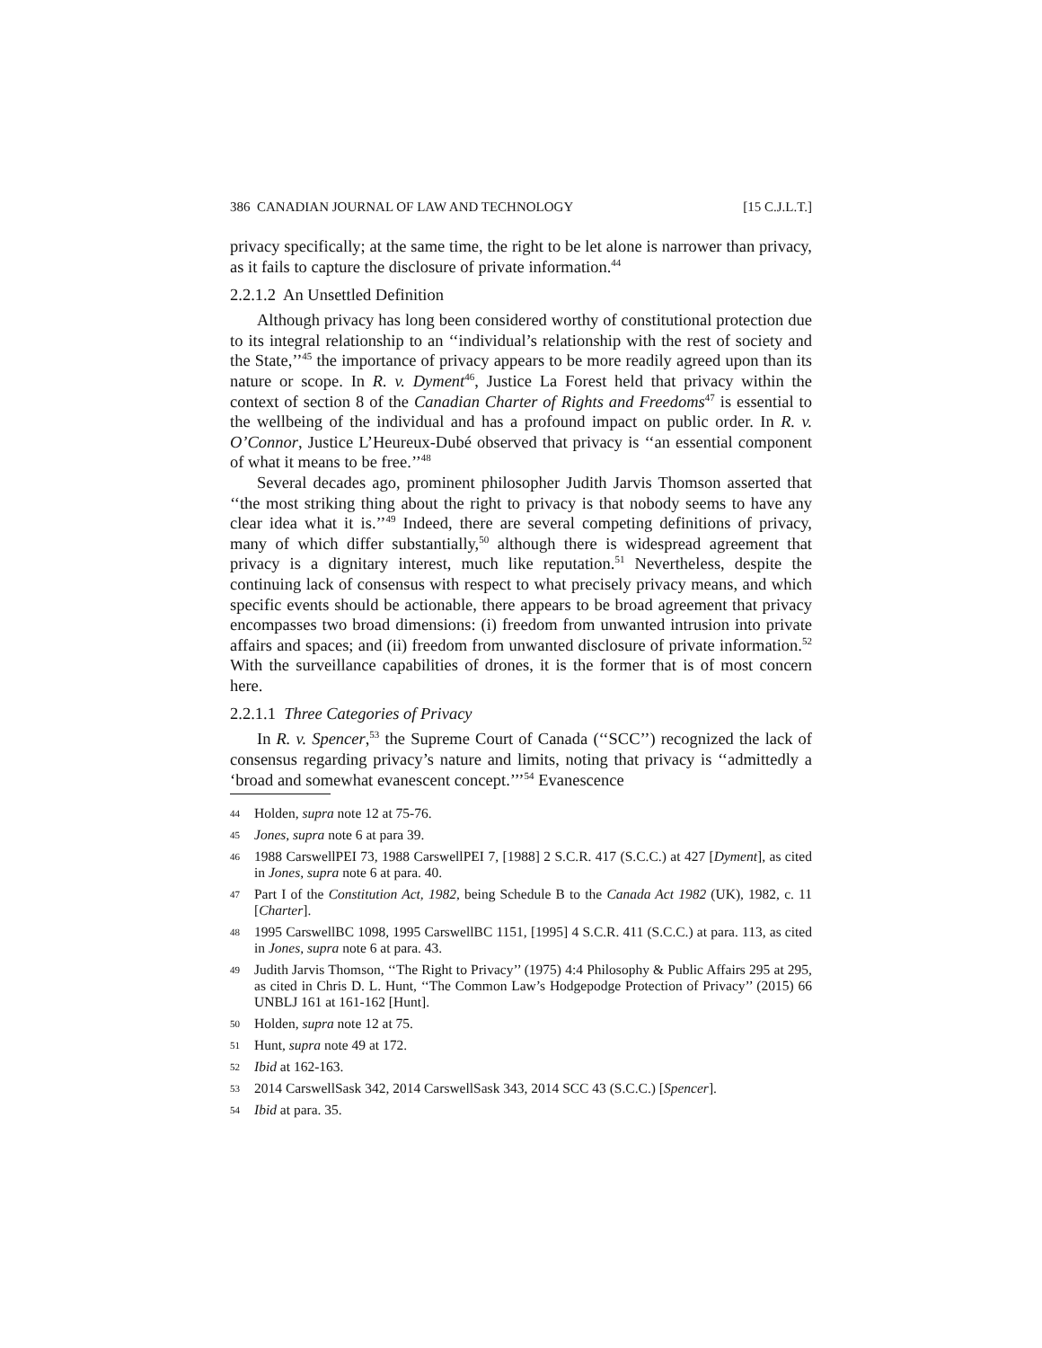386 CANADIAN JOURNAL OF LAW AND TECHNOLOGY [15 C.J.L.T.]
privacy specifically; at the same time, the right to be let alone is narrower than privacy, as it fails to capture the disclosure of private information.<sup>44</sup>
2.2.1.2 An Unsettled Definition
Although privacy has long been considered worthy of constitutional protection due to its integral relationship to an ‘‘individual’s relationship with the rest of society and the State,’’<sup>45</sup> the importance of privacy appears to be more readily agreed upon than its nature or scope. In R. v. Dyment<sup>46</sup>, Justice La Forest held that privacy within the context of section 8 of the Canadian Charter of Rights and Freedoms<sup>47</sup> is essential to the wellbeing of the individual and has a profound impact on public order. In R. v. O’Connor, Justice L’Heureux-Dubé observed that privacy is ‘‘an essential component of what it means to be free.’’<sup>48</sup>
Several decades ago, prominent philosopher Judith Jarvis Thomson asserted that ‘‘the most striking thing about the right to privacy is that nobody seems to have any clear idea what it is.’’<sup>49</sup> Indeed, there are several competing definitions of privacy, many of which differ substantially,<sup>50</sup> although there is widespread agreement that privacy is a dignitary interest, much like reputation.<sup>51</sup> Nevertheless, despite the continuing lack of consensus with respect to what precisely privacy means, and which specific events should be actionable, there appears to be broad agreement that privacy encompasses two broad dimensions: (i) freedom from unwanted intrusion into private affairs and spaces; and (ii) freedom from unwanted disclosure of private information.<sup>52</sup> With the surveillance capabilities of drones, it is the former that is of most concern here.
2.2.1.1 Three Categories of Privacy
In R. v. Spencer,<sup>53</sup> the Supreme Court of Canada (‘‘SCC’’) recognized the lack of consensus regarding privacy’s nature and limits, noting that privacy is ‘‘admittedly a ‘broad and somewhat evanescent concept.’’’<sup>54</sup> Evanescence
44 Holden, supra note 12 at 75-76.
45 Jones, supra note 6 at para 39.
46 1988 CarswellPEI 73, 1988 CarswellPEI 7, [1988] 2 S.C.R. 417 (S.C.C.) at 427 [Dyment], as cited in Jones, supra note 6 at para. 40.
47 Part I of the Constitution Act, 1982, being Schedule B to the Canada Act 1982 (UK), 1982, c. 11 [Charter].
48 1995 CarswellBC 1098, 1995 CarswellBC 1151, [1995] 4 S.C.R. 411 (S.C.C.) at para. 113, as cited in Jones, supra note 6 at para. 43.
49 Judith Jarvis Thomson, ‘‘The Right to Privacy’’ (1975) 4:4 Philosophy & Public Affairs 295 at 295, as cited in Chris D. L. Hunt, ‘‘The Common Law’s Hodgepodge Protection of Privacy’’ (2015) 66 UNBLJ 161 at 161-162 [Hunt].
50 Holden, supra note 12 at 75.
51 Hunt, supra note 49 at 172.
52 Ibid at 162-163.
53 2014 CarswellSask 342, 2014 CarswellSask 343, 2014 SCC 43 (S.C.C.) [Spencer].
54 Ibid at para. 35.